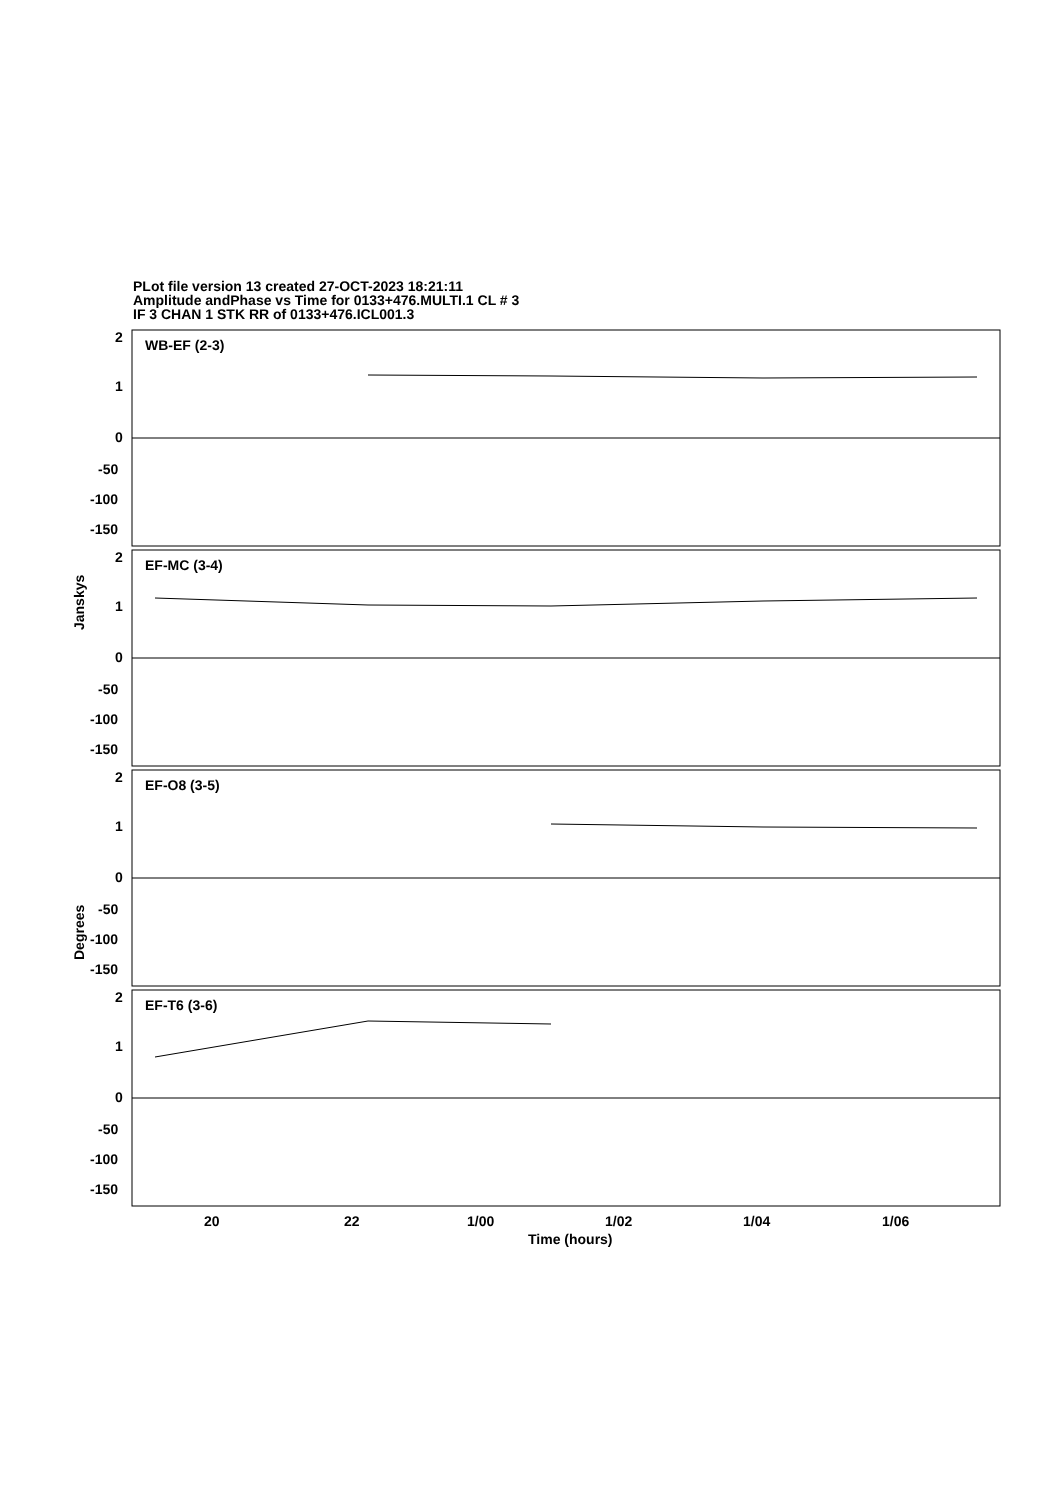PLot file version 13 created 27-OCT-2023 18:21:11
Amplitude andPhase vs Time for 0133+476.MULTI.1 CL # 3
IF 3 CHAN 1 STK RR of 0133+476.ICL001.3
WB-EF (2-3)
EF-MC (3-4)
EF-O8 (3-5)
EF-T6 (3-6)
2
1
0
-50
-100
-150
2
1
0
-50
-100
-150
2
1
0
-50
-100
-150
2
1
0
-50
-100
-150
20
22
1/00
1/02
1/04
1/06
Time (hours)
Janskys
Degrees